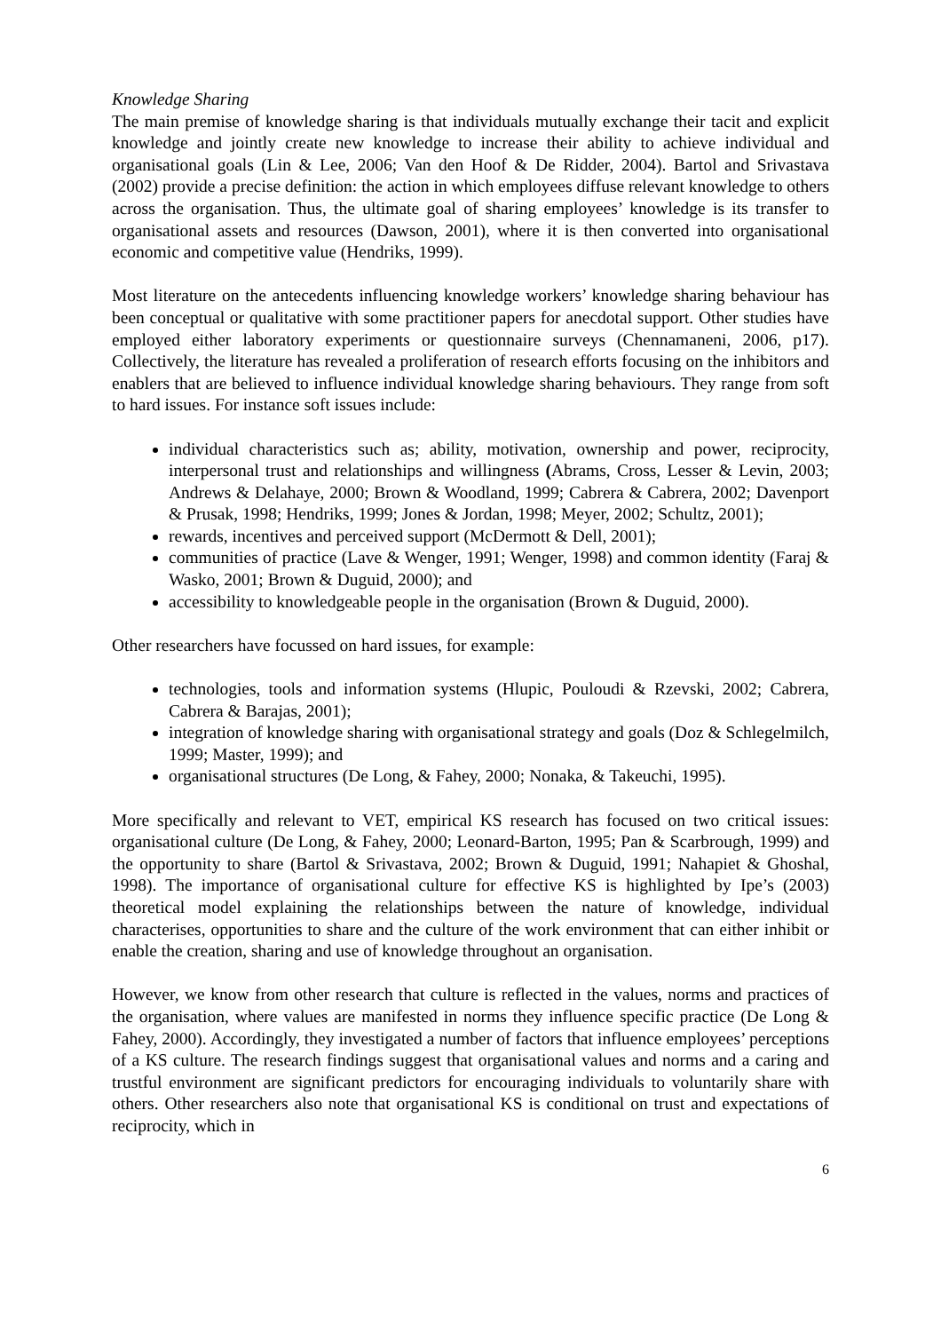Knowledge Sharing
The main premise of knowledge sharing is that individuals mutually exchange their tacit and explicit knowledge and jointly create new knowledge to increase their ability to achieve individual and organisational goals (Lin & Lee, 2006; Van den Hoof & De Ridder, 2004). Bartol and Srivastava (2002) provide a precise definition: the action in which employees diffuse relevant knowledge to others across the organisation. Thus, the ultimate goal of sharing employees’ knowledge is its transfer to organisational assets and resources (Dawson, 2001), where it is then converted into organisational economic and competitive value (Hendriks, 1999).
Most literature on the antecedents influencing knowledge workers’ knowledge sharing behaviour has been conceptual or qualitative with some practitioner papers for anecdotal support. Other studies have employed either laboratory experiments or questionnaire surveys (Chennamaneni, 2006, p17). Collectively, the literature has revealed a proliferation of research efforts focusing on the inhibitors and enablers that are believed to influence individual knowledge sharing behaviours. They range from soft to hard issues. For instance soft issues include:
individual characteristics such as; ability, motivation, ownership and power, reciprocity, interpersonal trust and relationships and willingness (Abrams, Cross, Lesser & Levin, 2003; Andrews & Delahaye, 2000; Brown & Woodland, 1999; Cabrera & Cabrera, 2002; Davenport & Prusak, 1998; Hendriks, 1999; Jones & Jordan, 1998; Meyer, 2002; Schultz, 2001);
rewards, incentives and perceived support (McDermott & Dell, 2001);
communities of practice (Lave & Wenger, 1991; Wenger, 1998) and common identity (Faraj & Wasko, 2001; Brown & Duguid, 2000); and
accessibility to knowledgeable people in the organisation (Brown & Duguid, 2000).
Other researchers have focussed on hard issues, for example:
technologies, tools and information systems (Hlupic, Pouloudi & Rzevski, 2002; Cabrera, Cabrera & Barajas, 2001);
integration of knowledge sharing with organisational strategy and goals (Doz & Schlegelmilch, 1999; Master, 1999); and
organisational structures (De Long, & Fahey, 2000; Nonaka, & Takeuchi, 1995).
More specifically and relevant to VET, empirical KS research has focused on two critical issues: organisational culture (De Long, & Fahey, 2000; Leonard-Barton, 1995; Pan & Scarbrough, 1999) and the opportunity to share (Bartol & Srivastava, 2002; Brown & Duguid, 1991; Nahapiet & Ghoshal, 1998). The importance of organisational culture for effective KS is highlighted by Ipe’s (2003) theoretical model explaining the relationships between the nature of knowledge, individual characterises, opportunities to share and the culture of the work environment that can either inhibit or enable the creation, sharing and use of knowledge throughout an organisation.
However, we know from other research that culture is reflected in the values, norms and practices of the organisation, where values are manifested in norms they influence specific practice (De Long & Fahey, 2000). Accordingly, they investigated a number of factors that influence employees’ perceptions of a KS culture. The research findings suggest that organisational values and norms and a caring and trustful environment are significant predictors for encouraging individuals to voluntarily share with others. Other researchers also note that organisational KS is conditional on trust and expectations of reciprocity, which in
6